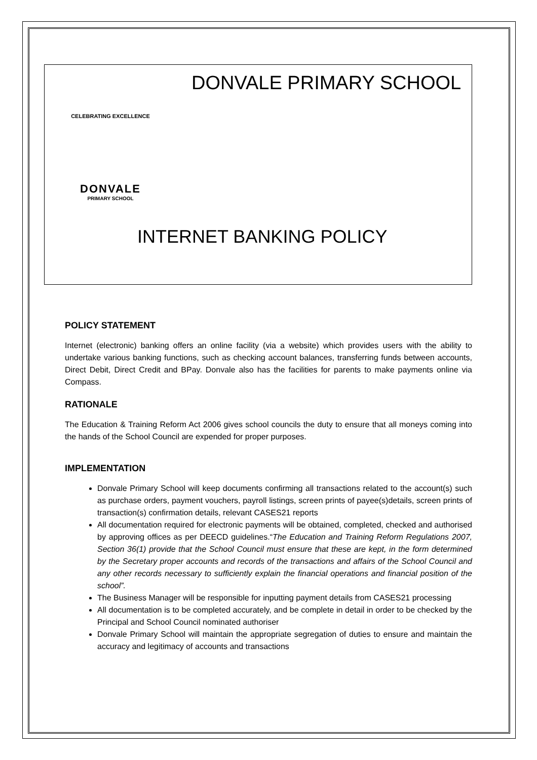DONVALE PRIMARY SCHOOL
CELEBRATING EXCELLENCE
DONVALE
PRIMARY SCHOOL
INTERNET BANKING POLICY
POLICY STATEMENT
Internet (electronic) banking offers an online facility (via a website) which provides users with the ability to undertake various banking functions, such as checking account balances, transferring funds between accounts, Direct Debit, Direct Credit and BPay. Donvale also has the facilities for parents to make payments online via Compass.
RATIONALE
The Education & Training Reform Act 2006 gives school councils the duty to ensure that all moneys coming into the hands of the School Council are expended for proper purposes.
IMPLEMENTATION
Donvale Primary School will keep documents confirming all transactions related to the account(s) such as purchase orders, payment vouchers, payroll listings, screen prints of payee(s)details, screen prints of transaction(s) confirmation details, relevant CASES21 reports
All documentation required for electronic payments will be obtained, completed, checked and authorised by approving offices as per DEECD guidelines.“The Education and Training Reform Regulations 2007, Section 36(1) provide that the School Council must ensure that these are kept, in the form determined by the Secretary proper accounts and records of the transactions and affairs of the School Council and any other records necessary to sufficiently explain the financial operations and financial position of the school”.
The Business Manager will be responsible for inputting payment details from CASES21 processing
All documentation is to be completed accurately, and be complete in detail in order to be checked by the Principal and School Council nominated authoriser
Donvale Primary School will maintain the appropriate segregation of duties to ensure and maintain the accuracy and legitimacy of accounts and transactions